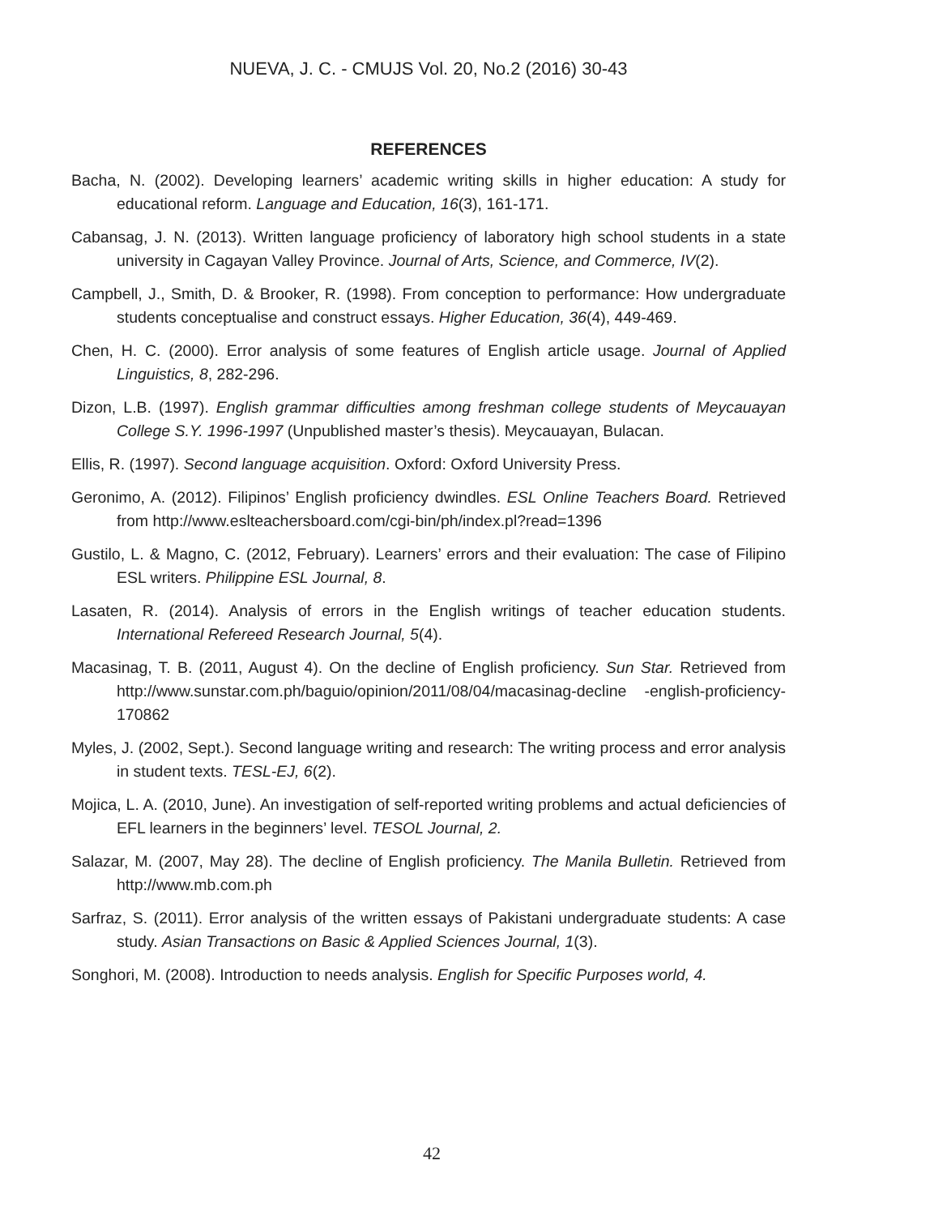NUEVA, J. C. - CMUJS Vol. 20, No.2 (2016) 30-43
REFERENCES
Bacha, N. (2002). Developing learners’ academic writing skills in higher education: A study for educational reform. Language and Education, 16(3), 161-171.
Cabansag, J. N. (2013). Written language proficiency of laboratory high school students in a state university in Cagayan Valley Province. Journal of Arts, Science, and Commerce, IV(2).
Campbell, J., Smith, D. & Brooker, R. (1998). From conception to performance: How undergraduate students conceptualise and construct essays. Higher Education, 36(4), 449-469.
Chen, H. C. (2000). Error analysis of some features of English article usage. Journal of Applied Linguistics, 8, 282-296.
Dizon, L.B. (1997). English grammar difficulties among freshman college students of Meycauayan College S.Y. 1996-1997 (Unpublished master’s thesis). Meycauayan, Bulacan.
Ellis, R. (1997). Second language acquisition. Oxford: Oxford University Press.
Geronimo, A. (2012). Filipinos’ English proficiency dwindles. ESL Online Teachers Board. Retrieved from http://www.eslteachersboard.com/cgi-bin/ph/index.pl?read=1396
Gustilo, L. & Magno, C. (2012, February). Learners’ errors and their evaluation: The case of Filipino ESL writers. Philippine ESL Journal, 8.
Lasaten, R. (2014). Analysis of errors in the English writings of teacher education students. International Refereed Research Journal, 5(4).
Macasinag, T. B. (2011, August 4). On the decline of English proficiency. Sun Star. Retrieved from http://www.sunstar.com.ph/baguio/opinion/2011/08/04/macasinag-decline -english-proficiency-170862
Myles, J. (2002, Sept.). Second language writing and research: The writing process and error analysis in student texts. TESL-EJ, 6(2).
Mojica, L. A. (2010, June). An investigation of self-reported writing problems and actual deficiencies of EFL learners in the beginners’ level. TESOL Journal, 2.
Salazar, M. (2007, May 28). The decline of English proficiency. The Manila Bulletin. Retrieved from http://www.mb.com.ph
Sarfraz, S. (2011). Error analysis of the written essays of Pakistani undergraduate students: A case study. Asian Transactions on Basic & Applied Sciences Journal, 1(3).
Songhori, M. (2008). Introduction to needs analysis. English for Specific Purposes world, 4.
42